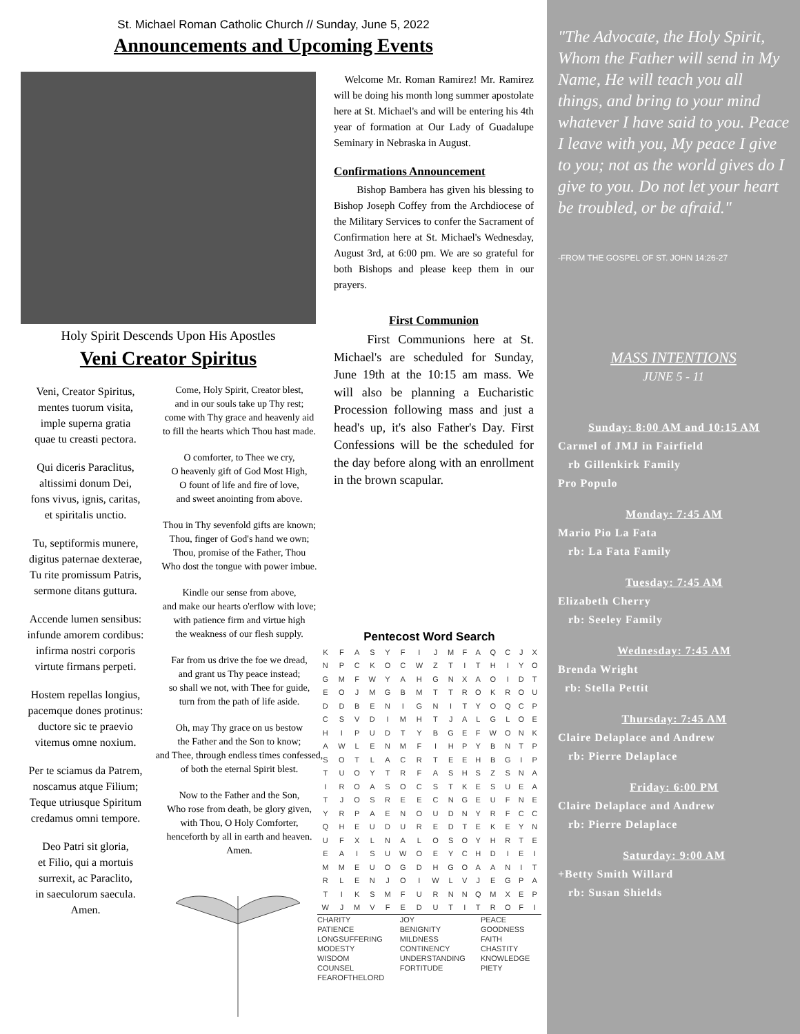"The Advocate, the Holy Spirit, Whom the Father will send in My Name, He will teach you all things, and bring to your mind whatever I have said to you. Peace I leave with you, My peace I give to you; not as the world gives do I give to you. Do not let your heart be troubled, or be afraid."
-FROM THE GOSPEL OF ST. JOHN 14:26-27
MASS INTENTIONS
JUNE 5 - 11
Sunday: 8:00 AM and 10:15 AM
Carmel of JMJ in Fairfield
rb Gillenkirk Family
Pro Populo
Monday: 7:45 AM
Mario Pio La Fata
rb: La Fata Family
Tuesday: 7:45 AM
Elizabeth Cherry
rb: Seeley Family
Wednesday: 7:45 AM
Brenda Wright
rb: Stella Pettit
Thursday: 7:45 AM
Claire Delaplace and Andrew
rb: Pierre Delaplace
Friday: 6:00 PM
Claire Delaplace and Andrew
rb: Pierre Delaplace
Saturday: 9:00 AM
+Betty Smith Willard
rb: Susan Shields
St. Michael Roman Catholic Church // Sunday, June 5, 2022
Announcements and Upcoming Events
Holy Spirit Descends Upon His Apostles
Veni Creator Spiritus
Veni, Creator Spiritus,
mentes tuorum visita,
imple superna gratia
quae tu creasti pectora.
Qui diceris Paraclitus,
altissimi donum Dei,
fons vivus, ignis, caritas,
et spiritalis unctio.
Tu, septiformis munere,
digitus paternae dexterae,
Tu rite promissum Patris,
sermone ditans guttura.
Accende lumen sensibus:
infunde amorem cordibus:
infirma nostri corporis
virtute firmans perpeti.
Hostem repellas longius,
pacemque dones protinus:
ductore sic te praevio
vitemus omne noxium.
Per te sciamus da Patrem,
noscamus atque Filium;
Teque utriusque Spiritum
credamus omni tempore.
Deo Patri sit gloria,
et Filio, qui a mortuis
surrexit, ac Paraclito,
in saeculorum saecula.
Amen.
Come, Holy Spirit, Creator blest,
and in our souls take up Thy rest;
come with Thy grace and heavenly aid
to fill the hearts which Thou hast made.
O comforter, to Thee we cry,
O heavenly gift of God Most High,
O fount of life and fire of love,
and sweet anointing from above.
Thou in Thy sevenfold gifts are known;
Thou, finger of God's hand we own;
Thou, promise of the Father, Thou
Who dost the tongue with power imbue.
Kindle our sense from above,
and make our hearts o'erflow with love;
with patience firm and virtue high
the weakness of our flesh supply.
Far from us drive the foe we dread,
and grant us Thy peace instead;
so shall we not, with Thee for guide,
turn from the path of life aside.
Oh, may Thy grace on us bestow
the Father and the Son to know;
and Thee, through endless times confessed,
of both the eternal Spirit blest.
Now to the Father and the Son,
Who rose from death, be glory given,
with Thou, O Holy Comforter,
henceforth by all in earth and heaven.
Amen.
Welcome Mr. Roman Ramirez! Mr. Ramirez will be doing his month long summer apostolate here at St. Michael's and will be entering his 4th year of formation at Our Lady of Guadalupe Seminary in Nebraska in August.
Confirmations Announcement
Bishop Bambera has given his blessing to Bishop Joseph Coffey from the Archdiocese of the Military Services to confer the Sacrament of Confirmation here at St. Michael's Wednesday, August 3rd, at 6:00 pm. We are so grateful for both Bishops and please keep them in our prayers.
First Communion
First Communions here at St. Michael's are scheduled for Sunday, June 19th at the 10:15 am mass. We will also be planning a Eucharistic Procession following mass and just a head's up, it's also Father's Day. First Confessions will be the scheduled for the day before along with an enrollment in the brown scapular.
Pentecost Word Search
| K | F | A | S | Y | F | I | J | M | F | A | Q | C | J | X |
| N | P | C | K | O | C | W | Z | T | I | T | H | I | Y | O |
| G | M | F | W | Y | A | H | G | N | X | A | O | I | D | T |
| E | O | J | M | G | B | M | T | T | R | O | K | R | O | U |
| D | D | B | E | N | I | G | N | I | T | Y | O | Q | C | P |
| C | S | V | D | I | M | H | T | J | A | L | G | L | O | E |
| H | I | P | U | D | T | Y | B | G | E | F | W | O | N | K |
| A | W | L | E | N | M | F | I | H | P | Y | B | N | T | P |
| S | O | T | L | A | C | R | T | E | E | H | B | G | I | P |
| T | U | O | Y | T | R | F | A | S | H | S | Z | S | N | A |
| I | R | O | A | S | O | C | S | T | K | E | S | U | E | A |
| T | J | O | S | R | E | E | C | N | G | E | U | F | N | E |
| Y | R | P | A | E | N | O | U | D | N | Y | R | F | C | C |
| Q | H | E | U | D | U | R | E | D | T | E | K | E | Y | N |
| U | F | X | L | N | A | L | O | S | O | Y | H | R | T | E |
| E | A | I | S | U | W | O | E | Y | C | H | D | I | E | I |
| M | M | E | U | O | G | D | H | G | O | A | A | N | I | T |
| R | L | E | N | J | O | I | W | L | V | J | E | G | P | A |
| T | I | K | S | M | F | U | R | N | N | Q | M | X | E | P |
| W | J | M | V | F | E | D | U | T | I | T | R | O | F | I |
| CHARITY | JOY | PEACE |
| PATIENCE | BENIGNITY | GOODNESS |
| LONGSUFFERING | MILDNESS | FAITH |
| MODESTY | CONTINENCY | CHASTITY |
| WISDOM | UNDERSTANDING | KNOWLEDGE |
| COUNSEL | FORTITUDE | PIETY |
| FEAROFTHELORD | | |